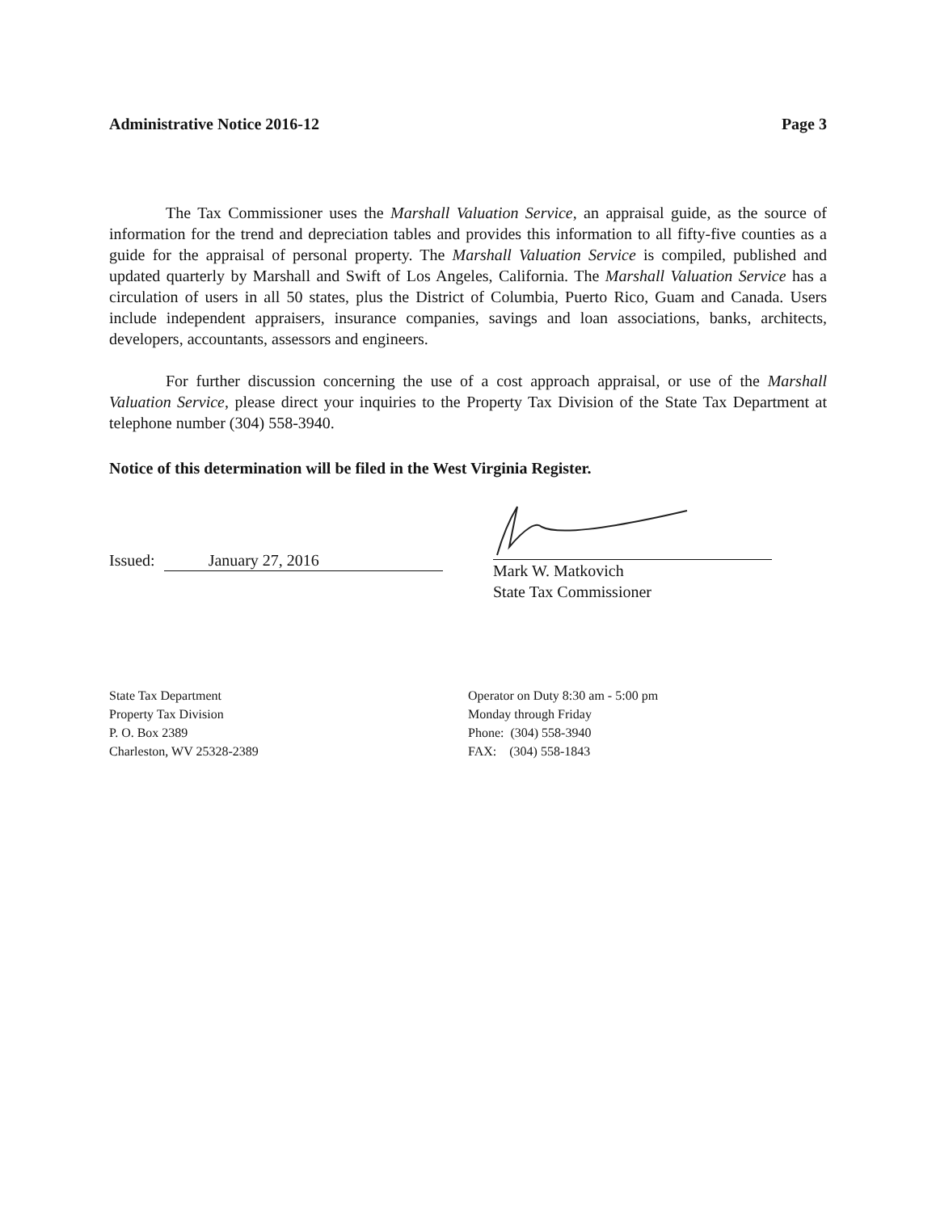Administrative Notice 2016-12 Page 3
The Tax Commissioner uses the Marshall Valuation Service, an appraisal guide, as the source of information for the trend and depreciation tables and provides this information to all fifty-five counties as a guide for the appraisal of personal property. The Marshall Valuation Service is compiled, published and updated quarterly by Marshall and Swift of Los Angeles, California. The Marshall Valuation Service has a circulation of users in all 50 states, plus the District of Columbia, Puerto Rico, Guam and Canada. Users include independent appraisers, insurance companies, savings and loan associations, banks, architects, developers, accountants, assessors and engineers.
For further discussion concerning the use of a cost approach appraisal, or use of the Marshall Valuation Service, please direct your inquiries to the Property Tax Division of the State Tax Department at telephone number (304) 558-3940.
Notice of this determination will be filed in the West Virginia Register.
Issued: January 27, 2016
Mark W. Matkovich
State Tax Commissioner
State Tax Department
Property Tax Division
P. O. Box 2389
Charleston, WV 25328-2389
Operator on Duty 8:30 am - 5:00 pm
Monday through Friday
Phone: (304) 558-3940
FAX: (304) 558-1843